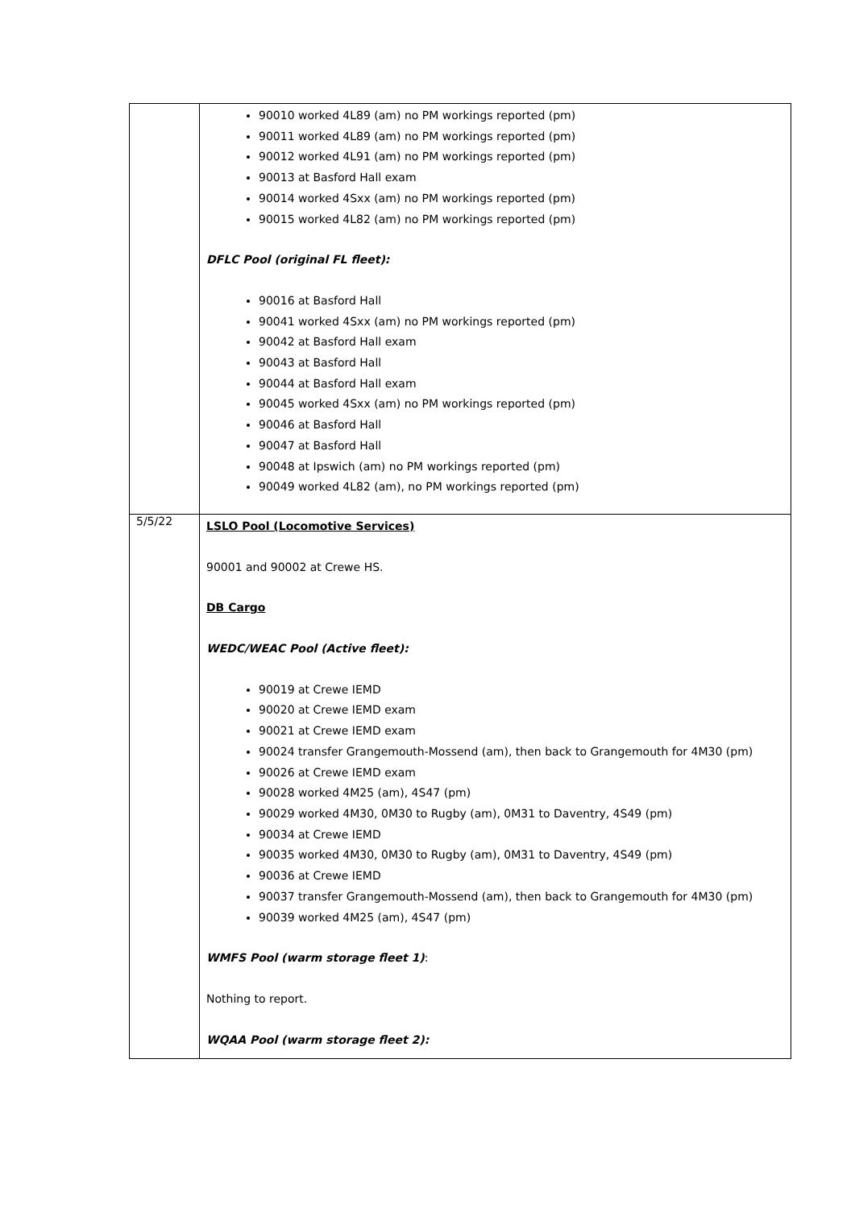| | 90010 worked 4L89 (am) no PM workings reported (pm) 90011 worked 4L89 (am) no PM workings reported (pm) 90012 worked 4L91 (am) no PM workings reported (pm) 90013 at Basford Hall exam 90014 worked 4Sxx (am) no PM workings reported (pm) 90015 worked 4L82 (am) no PM workings reported (pm) DFLC Pool (original FL fleet): 90016 at Basford Hall 90041 worked 4Sxx (am) no PM workings reported (pm) 90042 at Basford Hall exam 90043 at Basford Hall 90044 at Basford Hall exam 90045 worked 4Sxx (am) no PM workings reported (pm) 90046 at Basford Hall 90047 at Basford Hall 90048 at Ipswich (am) no PM workings reported (pm) 90049 worked 4L82 (am), no PM workings reported (pm) |
| 5/5/22 | LSLO Pool (Locomotive Services) 90001 and 90002 at Crewe HS. DB Cargo WEDC/WEAC Pool (Active fleet): 90019 at Crewe IEMD 90020 at Crewe IEMD exam 90021 at Crewe IEMD exam 90024 transfer Grangemouth-Mossend (am), then back to Grangemouth for 4M30 (pm) 90026 at Crewe IEMD exam 90028 worked 4M25 (am), 4S47 (pm) 90029 worked 4M30, 0M30 to Rugby (am), 0M31 to Daventry, 4S49 (pm) 90034 at Crewe IEMD 90035 worked 4M30, 0M30 to Rugby (am), 0M31 to Daventry, 4S49 (pm) 90036 at Crewe IEMD 90037 transfer Grangemouth-Mossend (am), then back to Grangemouth for 4M30 (pm) 90039 worked 4M25 (am), 4S47 (pm) WMFS Pool (warm storage fleet 1) : Nothing to report. WQAA Pool (warm storage fleet 2): |